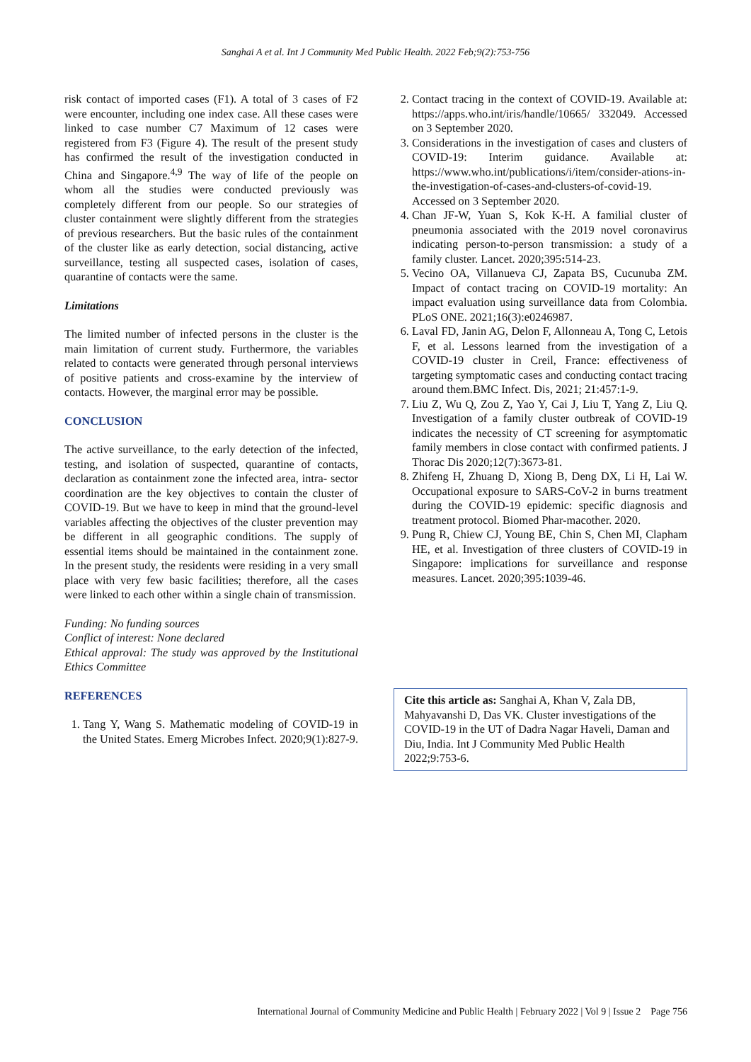Sanghai A et al. Int J Community Med Public Health. 2022 Feb;9(2):753-756
risk contact of imported cases (F1). A total of 3 cases of F2 were encounter, including one index case. All these cases were linked to case number C7 Maximum of 12 cases were registered from F3 (Figure 4). The result of the present study has confirmed the result of the investigation conducted in China and Singapore.<sup>4,9</sup> The way of life of the people on whom all the studies were conducted previously was completely different from our people. So our strategies of cluster containment were slightly different from the strategies of previous researchers. But the basic rules of the containment of the cluster like as early detection, social distancing, active surveillance, testing all suspected cases, isolation of cases, quarantine of contacts were the same.
Limitations
The limited number of infected persons in the cluster is the main limitation of current study. Furthermore, the variables related to contacts were generated through personal interviews of positive patients and cross-examine by the interview of contacts. However, the marginal error may be possible.
CONCLUSION
The active surveillance, to the early detection of the infected, testing, and isolation of suspected, quarantine of contacts, declaration as containment zone the infected area, intra- sector coordination are the key objectives to contain the cluster of COVID-19. But we have to keep in mind that the ground-level variables affecting the objectives of the cluster prevention may be different in all geographic conditions. The supply of essential items should be maintained in the containment zone. In the present study, the residents were residing in a very small place with very few basic facilities; therefore, all the cases were linked to each other within a single chain of transmission.
Funding: No funding sources
Conflict of interest: None declared
Ethical approval: The study was approved by the Institutional Ethics Committee
REFERENCES
1. Tang Y, Wang S. Mathematic modeling of COVID-19 in the United States. Emerg Microbes Infect. 2020;9(1):827-9.
2. Contact tracing in the context of COVID-19. Available at: https://apps.who.int/iris/handle/10665/ 332049. Accessed on 3 September 2020.
3. Considerations in the investigation of cases and clusters of COVID-19: Interim guidance. Available at: https://www.who.int/publications/i/item/consider-ations-in-the-investigation-of-cases-and-clusters-of-covid-19. Accessed on 3 September 2020.
4. Chan JF-W, Yuan S, Kok K-H. A familial cluster of pneumonia associated with the 2019 novel coronavirus indicating person-to-person transmission: a study of a family cluster. Lancet. 2020;395: 514-23.
5. Vecino OA, Villanueva CJ, Zapata BS, Cucunuba ZM. Impact of contact tracing on COVID-19 mortality: An impact evaluation using surveillance data from Colombia. PLoS ONE. 2021;16(3):e0246987.
6. Laval FD, Janin AG, Delon F, Allonneau A, Tong C, Letois F, et al. Lessons learned from the investigation of a COVID-19 cluster in Creil, France: effectiveness of targeting symptomatic cases and conducting contact tracing around them.BMC Infect. Dis, 2021; 21:457:1-9.
7. Liu Z, Wu Q, Zou Z, Yao Y, Cai J, Liu T, Yang Z, Liu Q. Investigation of a family cluster outbreak of COVID-19 indicates the necessity of CT screening for asymptomatic family members in close contact with confirmed patients. J Thorac Dis 2020;12(7):3673-81.
8. Zhifeng H, Zhuang D, Xiong B, Deng DX, Li H, Lai W. Occupational exposure to SARS-CoV-2 in burns treatment during the COVID-19 epidemic: specific diagnosis and treatment protocol. Biomed Phar-macother. 2020.
9. Pung R, Chiew CJ, Young BE, Chin S, Chen MI, Clapham HE, et al. Investigation of three clusters of COVID-19 in Singapore: implications for surveillance and response measures. Lancet. 2020;395:1039-46.
Cite this article as: Sanghai A, Khan V, Zala DB, Mahyavanshi D, Das VK. Cluster investigations of the COVID-19 in the UT of Dadra Nagar Haveli, Daman and Diu, India. Int J Community Med Public Health 2022;9:753-6.
International Journal of Community Medicine and Public Health | February 2022 | Vol 9 | Issue 2 Page 756